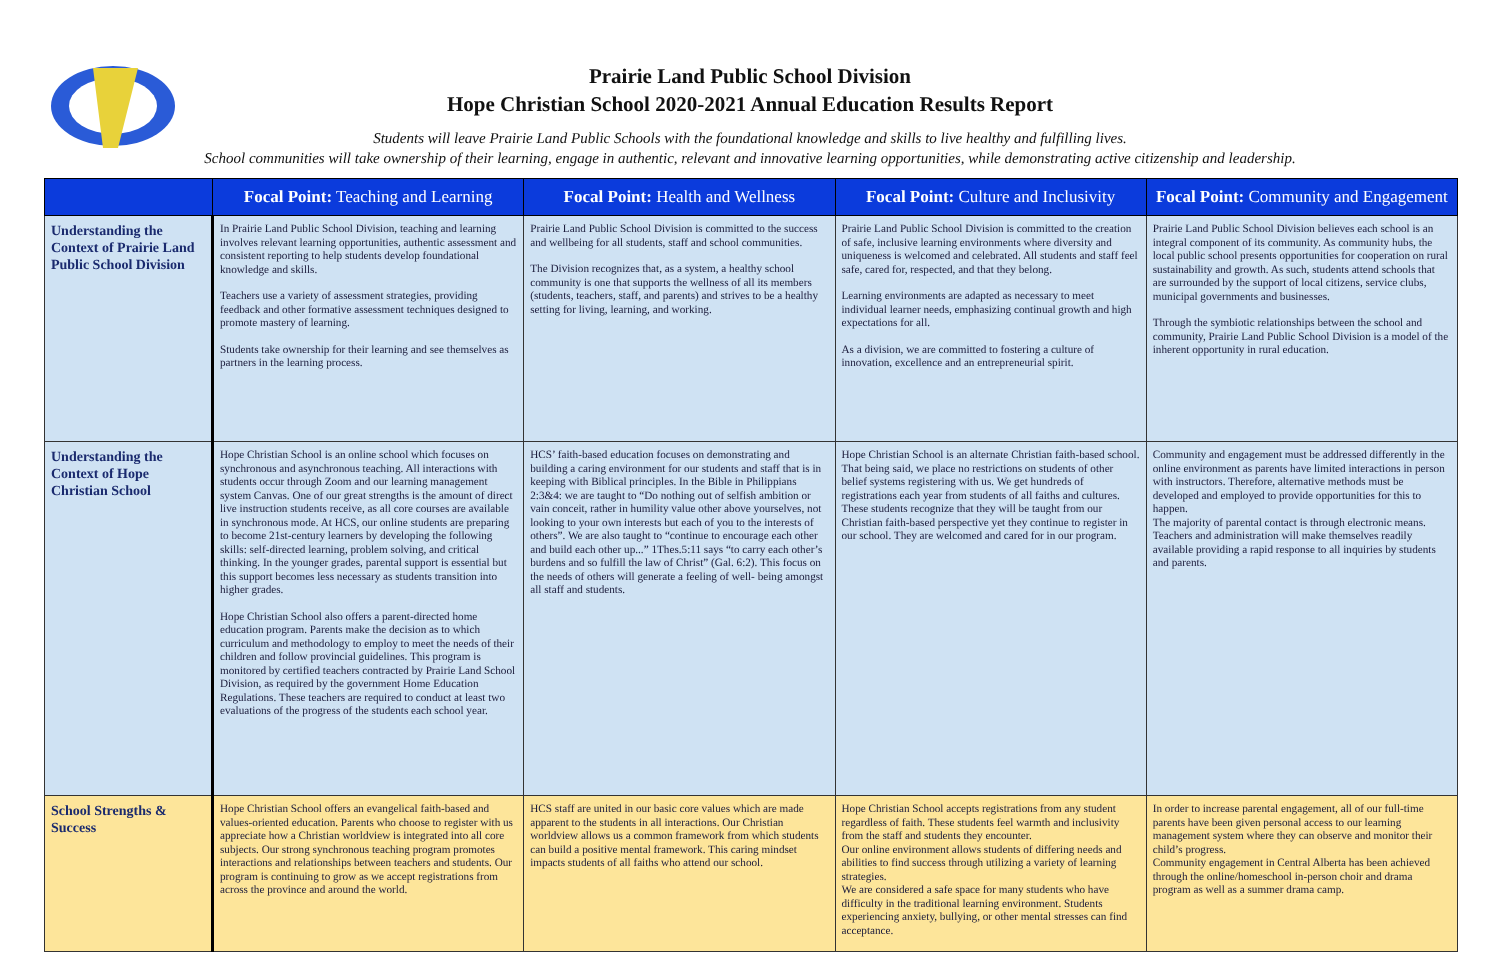Prairie Land Public School Division
Hope Christian School 2020-2021 Annual Education Results Report
Students will leave Prairie Land Public Schools with the foundational knowledge and skills to live healthy and fulfilling lives.
School communities will take ownership of their learning, engage in authentic, relevant and innovative learning opportunities, while demonstrating active citizenship and leadership.
| | Focal Point: Teaching and Learning | Focal Point: Health and Wellness | Focal Point: Culture and Inclusivity | Focal Point: Community and Engagement |
| --- | --- | --- | --- | --- |
| Understanding the Context of Prairie Land Public School Division | In Prairie Land Public School Division, teaching and learning involves relevant learning opportunities, authentic assessment and consistent reporting to help students develop foundational knowledge and skills. Teachers use a variety of assessment strategies, providing feedback and other formative assessment techniques designed to promote mastery of learning. Students take ownership for their learning and see themselves as partners in the learning process. | Prairie Land Public School Division is committed to the success and wellbeing for all students, staff and school communities. The Division recognizes that, as a system, a healthy school community is one that supports the wellness of all its members (students, teachers, staff, and parents) and strives to be a healthy setting for living, learning, and working. | Prairie Land Public School Division is committed to the creation of safe, inclusive learning environments where diversity and uniqueness is welcomed and celebrated. All students and staff feel safe, cared for, respected, and that they belong. Learning environments are adapted as necessary to meet individual learner needs, emphasizing continual growth and high expectations for all. As a division, we are committed to fostering a culture of innovation, excellence and an entrepreneurial spirit. | Prairie Land Public School Division believes each school is an integral component of its community. As community hubs, the local public school presents opportunities for cooperation on rural sustainability and growth. As such, students attend schools that are surrounded by the support of local citizens, service clubs, municipal governments and businesses. Through the symbiotic relationships between the school and community, Prairie Land Public School Division is a model of the inherent opportunity in rural education. |
| Understanding the Context of Hope Christian School | Hope Christian School is an online school which focuses on synchronous and asynchronous teaching. All interactions with students occur through Zoom and our learning management system Canvas. One of our great strengths is the amount of direct live instruction students receive, as all core courses are available in synchronous mode. At HCS, our online students are preparing to become 21st-century learners by developing the following skills: self-directed learning, problem solving, and critical thinking. In the younger grades, parental support is essential but this support becomes less necessary as students transition into higher grades. Hope Christian School also offers a parent-directed home education program. Parents make the decision as to which curriculum and methodology to employ to meet the needs of their children and follow provincial guidelines. This program is monitored by certified teachers contracted by Prairie Land School Division, as required by the government Home Education Regulations. These teachers are required to conduct at least two evaluations of the progress of the students each school year. | HCS’ faith-based education focuses on demonstrating and building a caring environment for our students and staff that is in keeping with Biblical principles. In the Bible in Philippians 2:3&4: we are taught to “Do nothing out of selfish ambition or vain conceit, rather in humility value other above yourselves, not looking to your own interests but each of you to the interests of others”. We are also taught to “continue to encourage each other and build each other up...” 1Thes.5:11 says “to carry each other’s burdens and so fulfill the law of Christ” (Gal. 6:2). This focus on the needs of others will generate a feeling of well- being amongst all staff and students. | Hope Christian School is an alternate Christian faith-based school. That being said, we place no restrictions on students of other belief systems registering with us. We get hundreds of registrations each year from students of all faiths and cultures. These students recognize that they will be taught from our Christian faith-based perspective yet they continue to register in our school. They are welcomed and cared for in our program. | Community and engagement must be addressed differently in the online environment as parents have limited interactions in person with instructors. Therefore, alternative methods must be developed and employed to provide opportunities for this to happen. The majority of parental contact is through electronic means. Teachers and administration will make themselves readily available providing a rapid response to all inquiries by students and parents. |
| School Strengths & Success | Hope Christian School offers an evangelical faith-based and values-oriented education. Parents who choose to register with us appreciate how a Christian worldview is integrated into all core subjects. Our strong synchronous teaching program promotes interactions and relationships between teachers and students. Our program is continuing to grow as we accept registrations from across the province and around the world. | HCS staff are united in our basic core values which are made apparent to the students in all interactions. Our Christian worldview allows us a common framework from which students can build a positive mental framework. This caring mindset impacts students of all faiths who attend our school. | Hope Christian School accepts registrations from any student regardless of faith. These students feel warmth and inclusivity from the staff and students they encounter. Our online environment allows students of differing needs and abilities to find success through utilizing a variety of learning strategies. We are considered a safe space for many students who have difficulty in the traditional learning environment. Students experiencing anxiety, bullying, or other mental stresses can find acceptance. | In order to increase parental engagement, all of our full-time parents have been given personal access to our learning management system where they can observe and monitor their child’s progress. Community engagement in Central Alberta has been achieved through the online/homeschool in-person choir and drama program as well as a summer drama camp. |